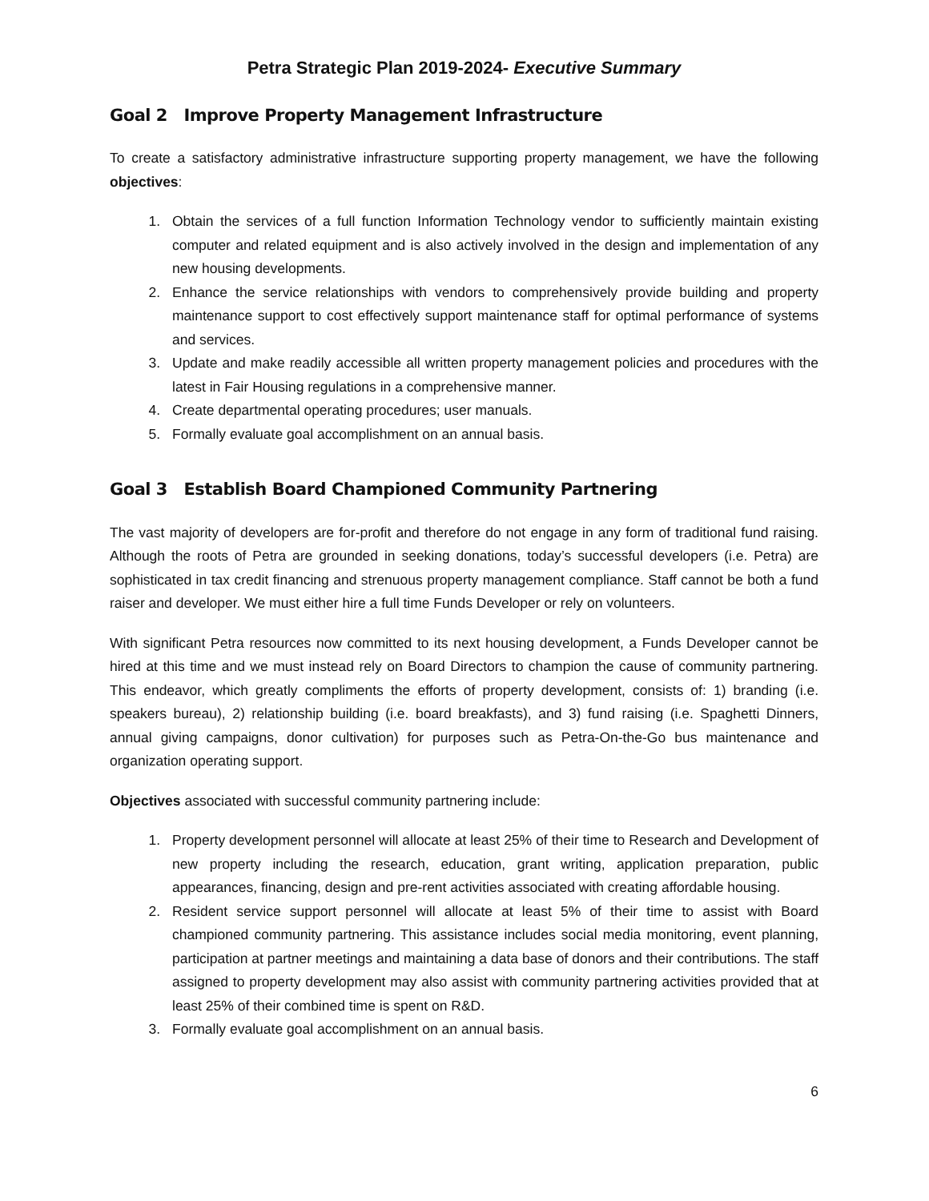Petra Strategic Plan 2019-2024- Executive Summary
Goal 2 Improve Property Management Infrastructure
To create a satisfactory administrative infrastructure supporting property management, we have the following objectives:
1. Obtain the services of a full function Information Technology vendor to sufficiently maintain existing computer and related equipment and is also actively involved in the design and implementation of any new housing developments.
2. Enhance the service relationships with vendors to comprehensively provide building and property maintenance support to cost effectively support maintenance staff for optimal performance of systems and services.
3. Update and make readily accessible all written property management policies and procedures with the latest in Fair Housing regulations in a comprehensive manner.
4. Create departmental operating procedures; user manuals.
5. Formally evaluate goal accomplishment on an annual basis.
Goal 3 Establish Board Championed Community Partnering
The vast majority of developers are for-profit and therefore do not engage in any form of traditional fund raising. Although the roots of Petra are grounded in seeking donations, today’s successful developers (i.e. Petra) are sophisticated in tax credit financing and strenuous property management compliance. Staff cannot be both a fund raiser and developer. We must either hire a full time Funds Developer or rely on volunteers.
With significant Petra resources now committed to its next housing development, a Funds Developer cannot be hired at this time and we must instead rely on Board Directors to champion the cause of community partnering. This endeavor, which greatly compliments the efforts of property development, consists of: 1) branding (i.e. speakers bureau), 2) relationship building (i.e. board breakfasts), and 3) fund raising (i.e. Spaghetti Dinners, annual giving campaigns, donor cultivation) for purposes such as Petra-On-the-Go bus maintenance and organization operating support.
Objectives associated with successful community partnering include:
1. Property development personnel will allocate at least 25% of their time to Research and Development of new property including the research, education, grant writing, application preparation, public appearances, financing, design and pre-rent activities associated with creating affordable housing.
2. Resident service support personnel will allocate at least 5% of their time to assist with Board championed community partnering. This assistance includes social media monitoring, event planning, participation at partner meetings and maintaining a data base of donors and their contributions. The staff assigned to property development may also assist with community partnering activities provided that at least 25% of their combined time is spent on R&D.
3. Formally evaluate goal accomplishment on an annual basis.
6